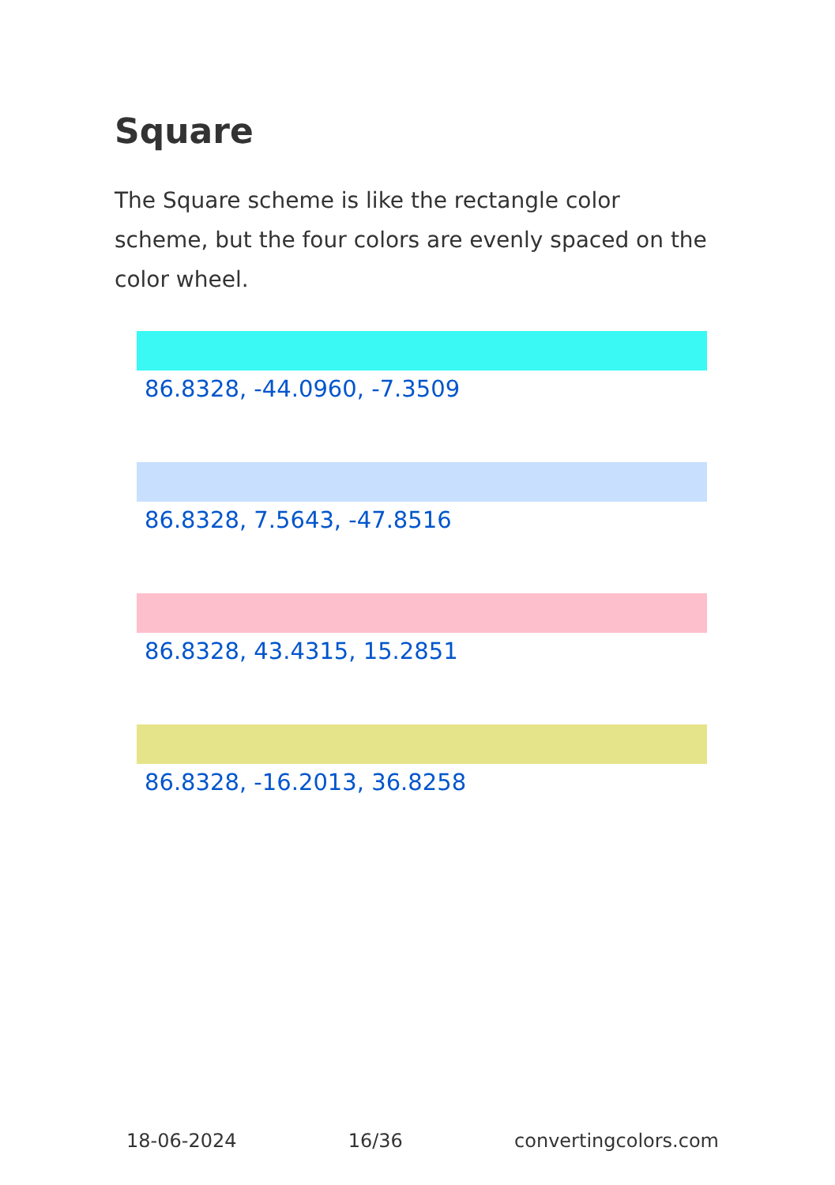Square
The Square scheme is like the rectangle color scheme, but the four colors are evenly spaced on the color wheel.
86.8328, -44.0960, -7.3509
86.8328, 7.5643, -47.8516
86.8328, 43.4315, 15.2851
86.8328, -16.2013, 36.8258
18-06-2024 16/36 convertingcolors.com